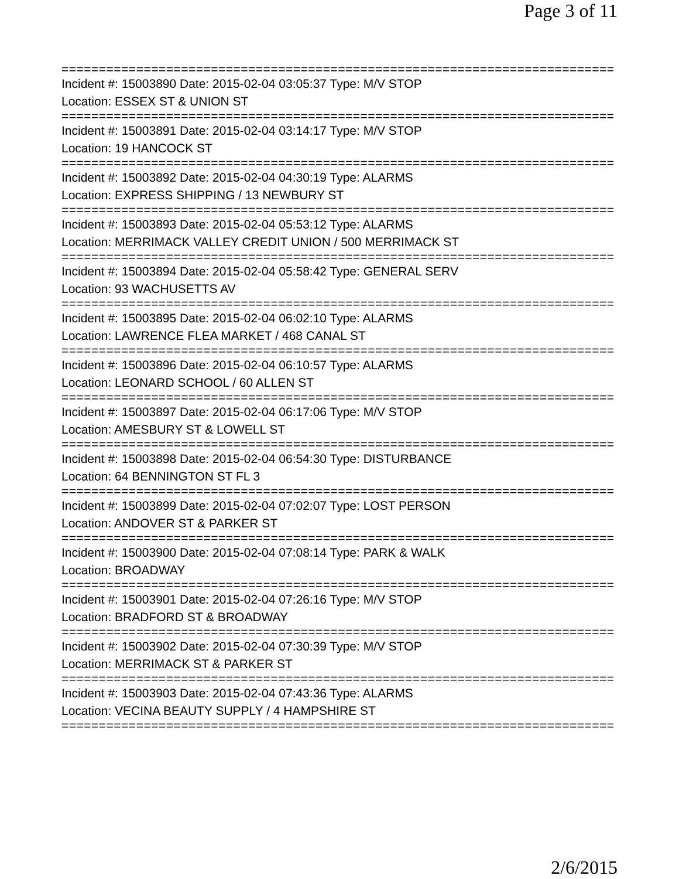Page 3 of 11
================================================================================
Incident #: 15003890 Date: 2015-02-04 03:05:37 Type: M/V STOP
Location: ESSEX ST & UNION ST
================================================================================
Incident #: 15003891 Date: 2015-02-04 03:14:17 Type: M/V STOP
Location: 19 HANCOCK ST
================================================================================
Incident #: 15003892 Date: 2015-02-04 04:30:19 Type: ALARMS
Location: EXPRESS SHIPPING / 13 NEWBURY ST
================================================================================
Incident #: 15003893 Date: 2015-02-04 05:53:12 Type: ALARMS
Location: MERRIMACK VALLEY CREDIT UNION / 500 MERRIMACK ST
================================================================================
Incident #: 15003894 Date: 2015-02-04 05:58:42 Type: GENERAL SERV
Location: 93 WACHUSETTS AV
================================================================================
Incident #: 15003895 Date: 2015-02-04 06:02:10 Type: ALARMS
Location: LAWRENCE FLEA MARKET / 468 CANAL ST
================================================================================
Incident #: 15003896 Date: 2015-02-04 06:10:57 Type: ALARMS
Location: LEONARD SCHOOL / 60 ALLEN ST
================================================================================
Incident #: 15003897 Date: 2015-02-04 06:17:06 Type: M/V STOP
Location: AMESBURY ST & LOWELL ST
================================================================================
Incident #: 15003898 Date: 2015-02-04 06:54:30 Type: DISTURBANCE
Location: 64 BENNINGTON ST FL 3
================================================================================
Incident #: 15003899 Date: 2015-02-04 07:02:07 Type: LOST PERSON
Location: ANDOVER ST & PARKER ST
================================================================================
Incident #: 15003900 Date: 2015-02-04 07:08:14 Type: PARK & WALK
Location: BROADWAY
================================================================================
Incident #: 15003901 Date: 2015-02-04 07:26:16 Type: M/V STOP
Location: BRADFORD ST & BROADWAY
================================================================================
Incident #: 15003902 Date: 2015-02-04 07:30:39 Type: M/V STOP
Location: MERRIMACK ST & PARKER ST
================================================================================
Incident #: 15003903 Date: 2015-02-04 07:43:36 Type: ALARMS
Location: VECINA BEAUTY SUPPLY / 4 HAMPSHIRE ST
================================================================================
2/6/2015